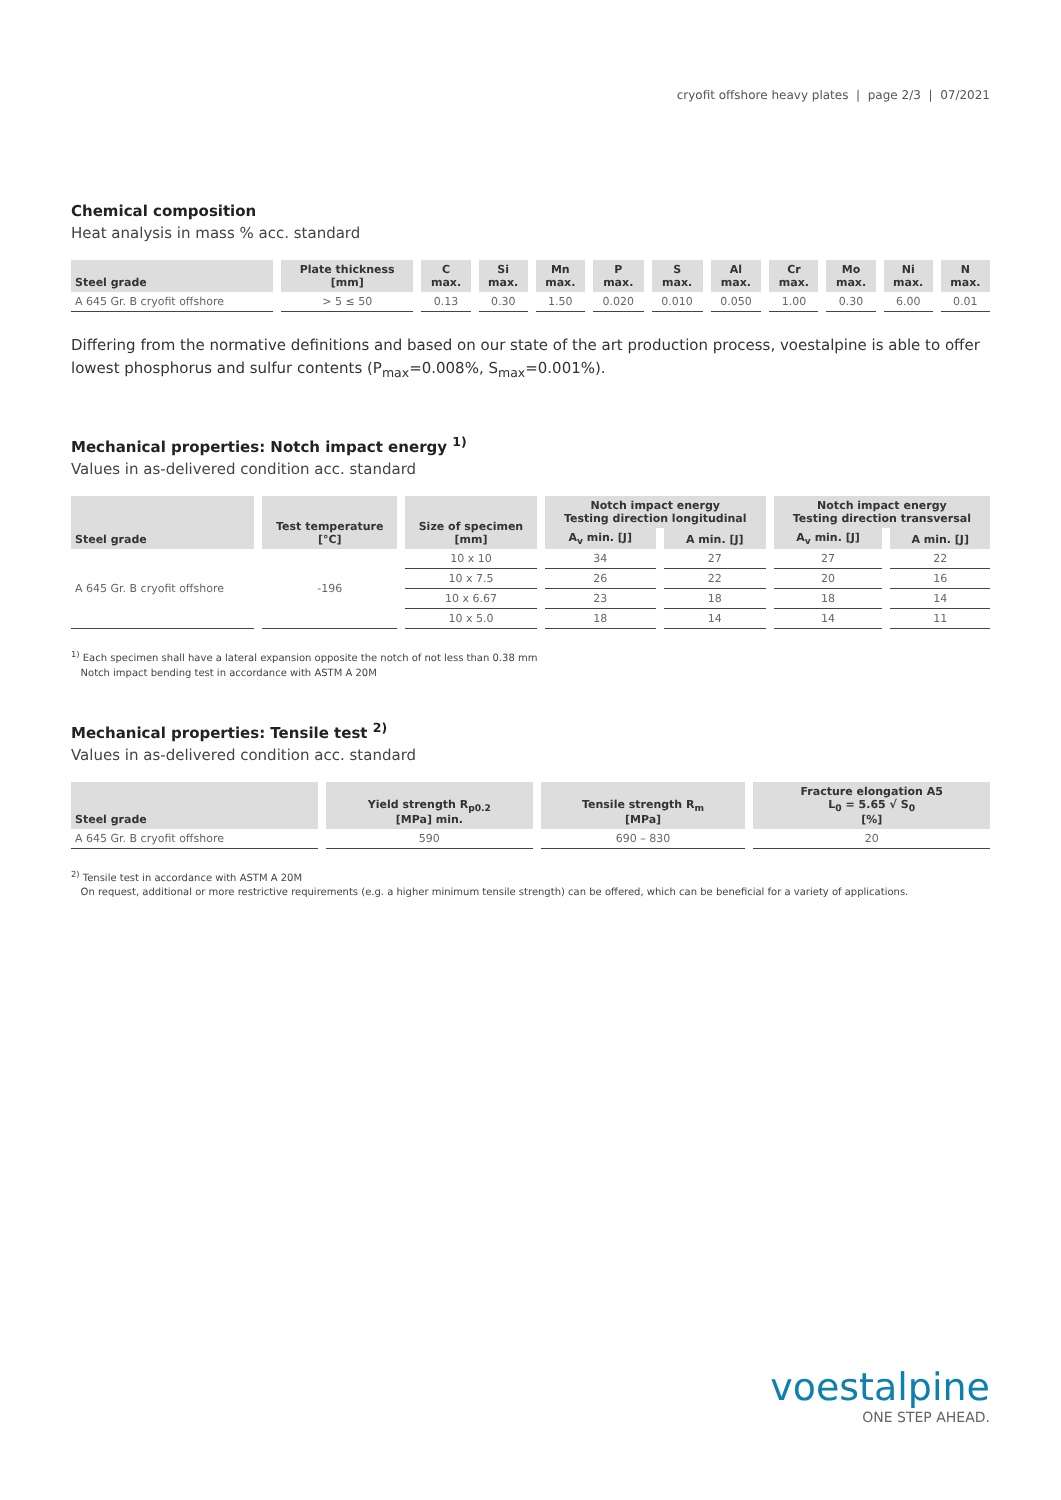cryofit offshore heavy plates | page 2/3 | 07/2021
Chemical composition
Heat analysis in mass % acc. standard
| Steel grade | Plate thickness [mm] | C max. | Si max. | Mn max. | P max. | S max. | Al max. | Cr max. | Mo max. | Ni max. | N max. |
| --- | --- | --- | --- | --- | --- | --- | --- | --- | --- | --- | --- |
| A 645 Gr. B cryofit offshore | > 5 ≤ 50 | 0.13 | 0.30 | 1.50 | 0.020 | 0.010 | 0.050 | 1.00 | 0.30 | 6.00 | 0.01 |
Differing from the normative definitions and based on our state of the art production process, voestalpine is able to offer lowest phosphorus and sulfur contents (P<sub>max</sub>=0.008%, S<sub>max</sub>=0.001%).
Mechanical properties: Notch impact energy <sup>1)</sup>
Values in as-delivered condition acc. standard
| Steel grade | Test temperature [°C] | Size of specimen [mm] | Notch impact energy Testing direction longitudinal | | Notch impact energy Testing direction transversal | |
| --- | --- | --- | --- | --- | --- | --- |
| | | | A<sub>v</sub> min. [J] | A min. [J] | A<sub>v</sub> min. [J] | A min. [J] |
| A 645 Gr. B cryofit offshore | -196 | 10 x 10 | 34 | 27 | 27 | 22 |
| | | 10 x 7.5 | 26 | 22 | 20 | 16 |
| | | 10 x 6.67 | 23 | 18 | 18 | 14 |
| | | 10 x 5.0 | 18 | 14 | 14 | 11 |
<sup>1)</sup> Each specimen shall have a lateral expansion opposite the notch of not less than 0.38 mm
Notch impact bending test in accordance with ASTM A 20M
Mechanical properties: Tensile test <sup>2)</sup>
Values in as-delivered condition acc. standard
| Steel grade | Yield strength R<sub>p0.2</sub> [MPa] min. | Tensile strength R<sub>m</sub> [MPa] | Fracture elongation A5 L<sub>0</sub> = 5.65 √ S<sub>0</sub> [%] |
| --- | --- | --- | --- |
| A 645 Gr. B cryofit offshore | 590 | 690 – 830 | 20 |
<sup>2)</sup> Tensile test in accordance with ASTM A 20M
On request, additional or more restrictive requirements (e.g. a higher minimum tensile strength) can be offered, which can be beneficial for a variety of applications.
voestalpine
ONE STEP AHEAD.